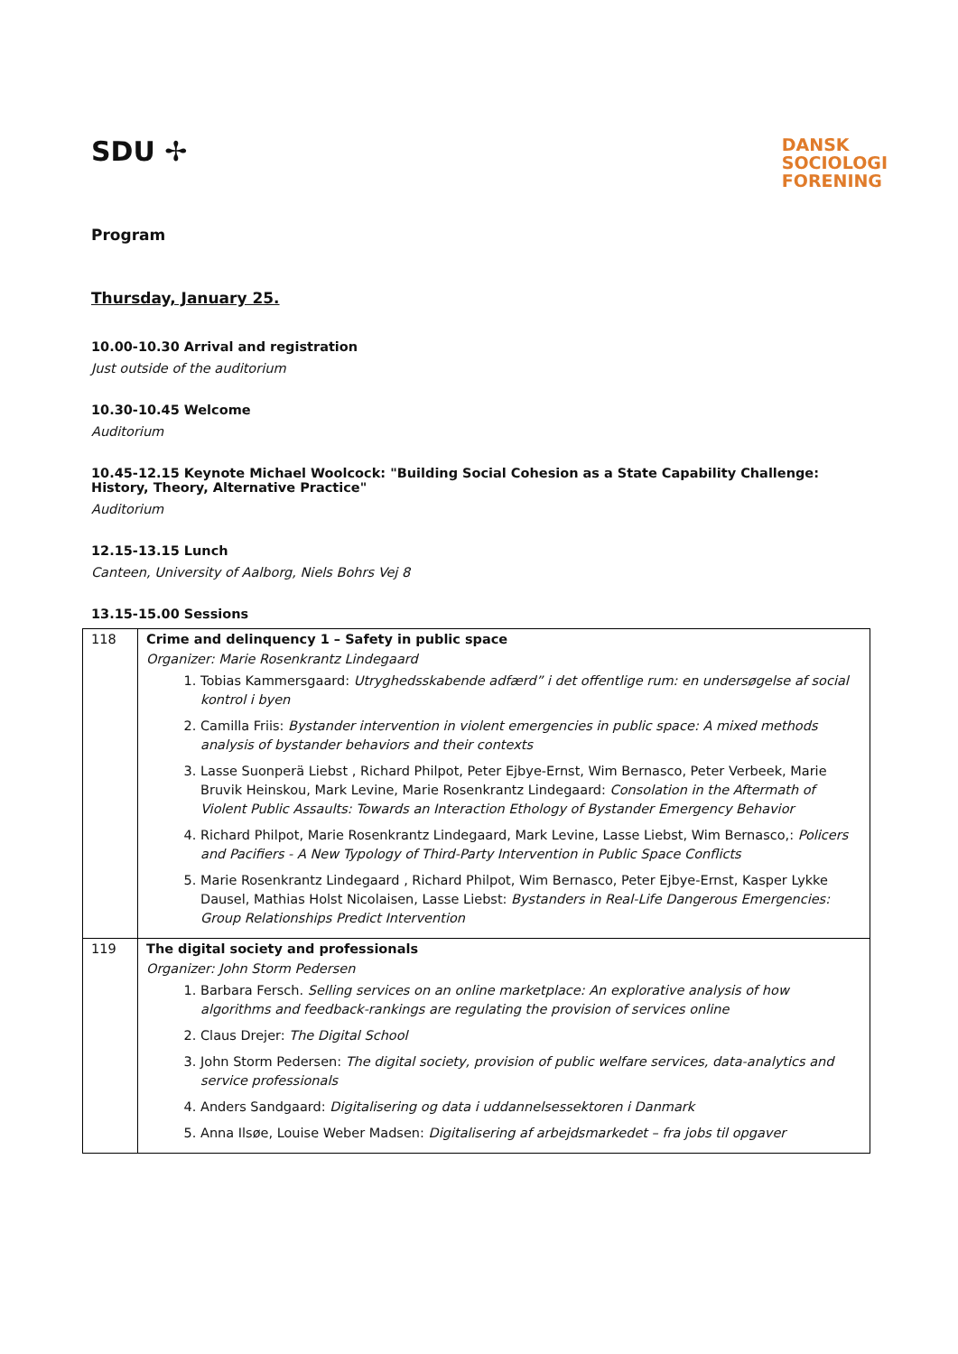SDU ✢
DANSK
SOCIOLOGI
FORENING
Program
Thursday, January 25.
10.00-10.30 Arrival and registration
Just outside of the auditorium
10.30-10.45 Welcome
Auditorium
10.45-12.15 Keynote Michael Woolcock: "Building Social Cohesion as a State Capability Challenge: History, Theory, Alternative Practice"
Auditorium
12.15-13.15 Lunch
Canteen, University of Aalborg, Niels Bohrs Vej 8
13.15-15.00 Sessions
| 118 | Crime and delinquency 1 – Safety in public space Organizer: Marie Rosenkrantz Lindegaard 1. Tobias Kammersgaard: Utryghedsskabende adfærd” i det offentlige rum: en undersøgelse af social kontrol i byen 2. Camilla Friis: Bystander intervention in violent emergencies in public space: A mixed methods analysis of bystander behaviors and their contexts 3. Lasse Suonperä Liebst , Richard Philpot, Peter Ejbye-Ernst, Wim Bernasco, Peter Verbeek, Marie Bruvik Heinskou, Mark Levine, Marie Rosenkrantz Lindegaard: Consolation in the Aftermath of Violent Public Assaults: Towards an Interaction Ethology of Bystander Emergency Behavior 4. Richard Philpot, Marie Rosenkrantz Lindegaard, Mark Levine, Lasse Liebst, Wim Bernasco,: Policers and Pacifiers - A New Typology of Third-Party Intervention in Public Space Conflicts 5. Marie Rosenkrantz Lindegaard , Richard Philpot, Wim Bernasco, Peter Ejbye-Ernst, Kasper Lykke Dausel, Mathias Holst Nicolaisen, Lasse Liebst: Bystanders in Real-Life Dangerous Emergencies: Group Relationships Predict Intervention |
| 119 | The digital society and professionals Organizer: John Storm Pedersen 1. Barbara Fersch. Selling services on an online marketplace: An explorative analysis of how algorithms and feedback-rankings are regulating the provision of services online 2. Claus Drejer: The Digital School 3. John Storm Pedersen: The digital society, provision of public welfare services, data-analytics and service professionals 4. Anders Sandgaard: Digitalisering og data i uddannelsessektoren i Danmark 5. Anna Ilsøe, Louise Weber Madsen: Digitalisering af arbejdsmarkedet – fra jobs til opgaver |